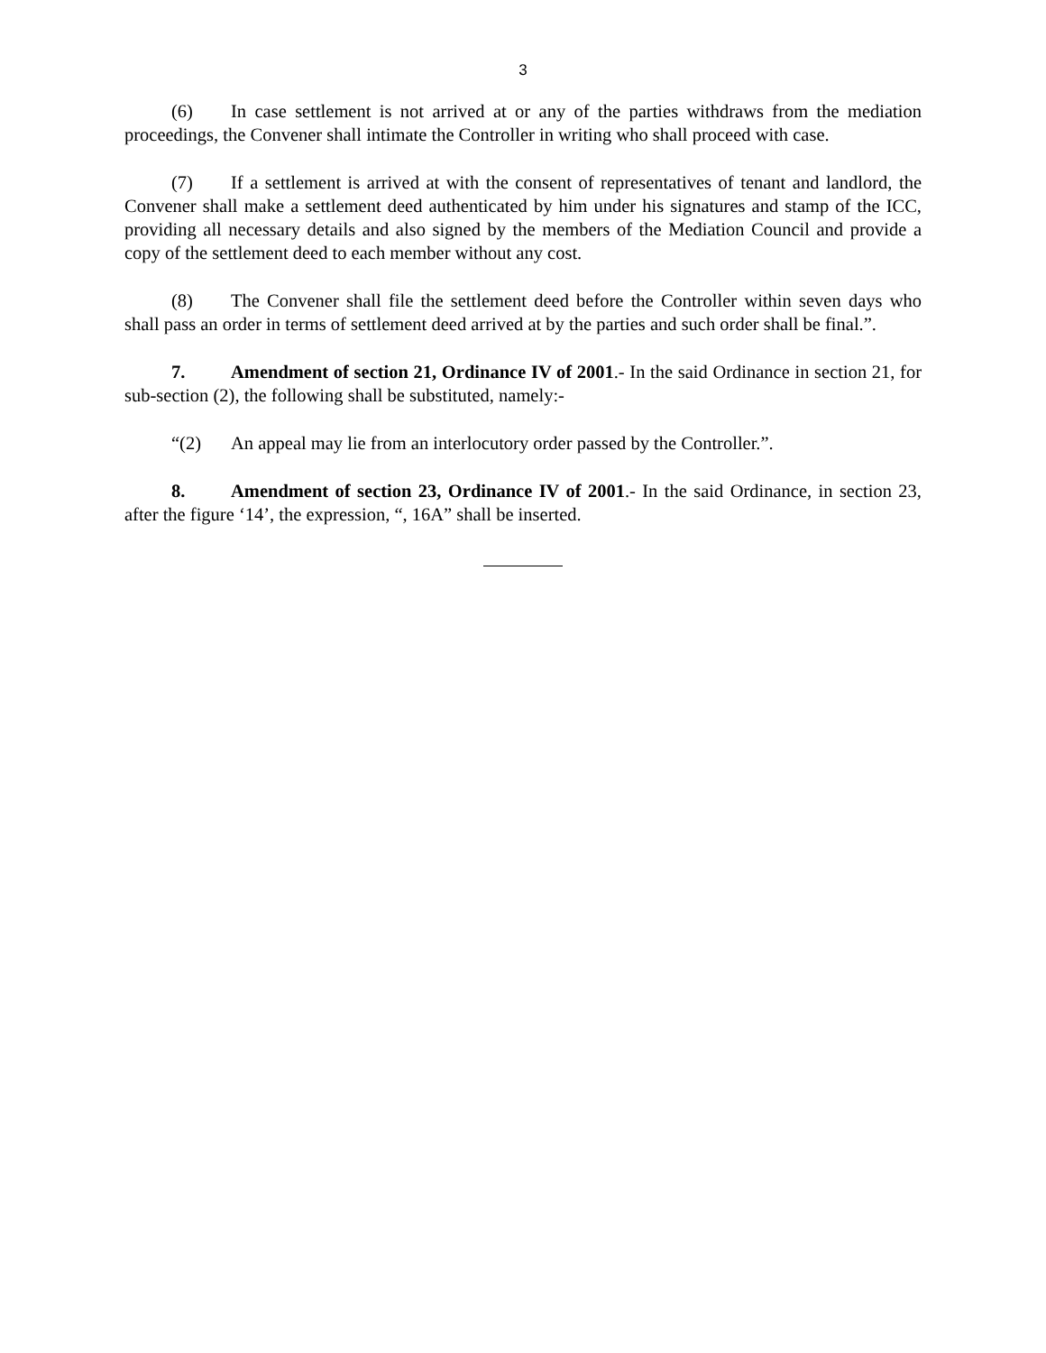3
(6) In case settlement is not arrived at or any of the parties withdraws from the mediation proceedings, the Convener shall intimate the Controller in writing who shall proceed with case.
(7) If a settlement is arrived at with the consent of representatives of tenant and landlord, the Convener shall make a settlement deed authenticated by him under his signatures and stamp of the ICC, providing all necessary details and also signed by the members of the Mediation Council and provide a copy of the settlement deed to each member without any cost.
(8) The Convener shall file the settlement deed before the Controller within seven days who shall pass an order in terms of settlement deed arrived at by the parties and such order shall be final.”.
7. Amendment of section 21, Ordinance IV of 2001.- In the said Ordinance in section 21, for sub-section (2), the following shall be substituted, namely:-
“(2) An appeal may lie from an interlocutory order passed by the Controller.”.
8. Amendment of section 23, Ordinance IV of 2001.- In the said Ordinance, in section 23, after the figure ‘14’, the expression, “, 16A” shall be inserted.